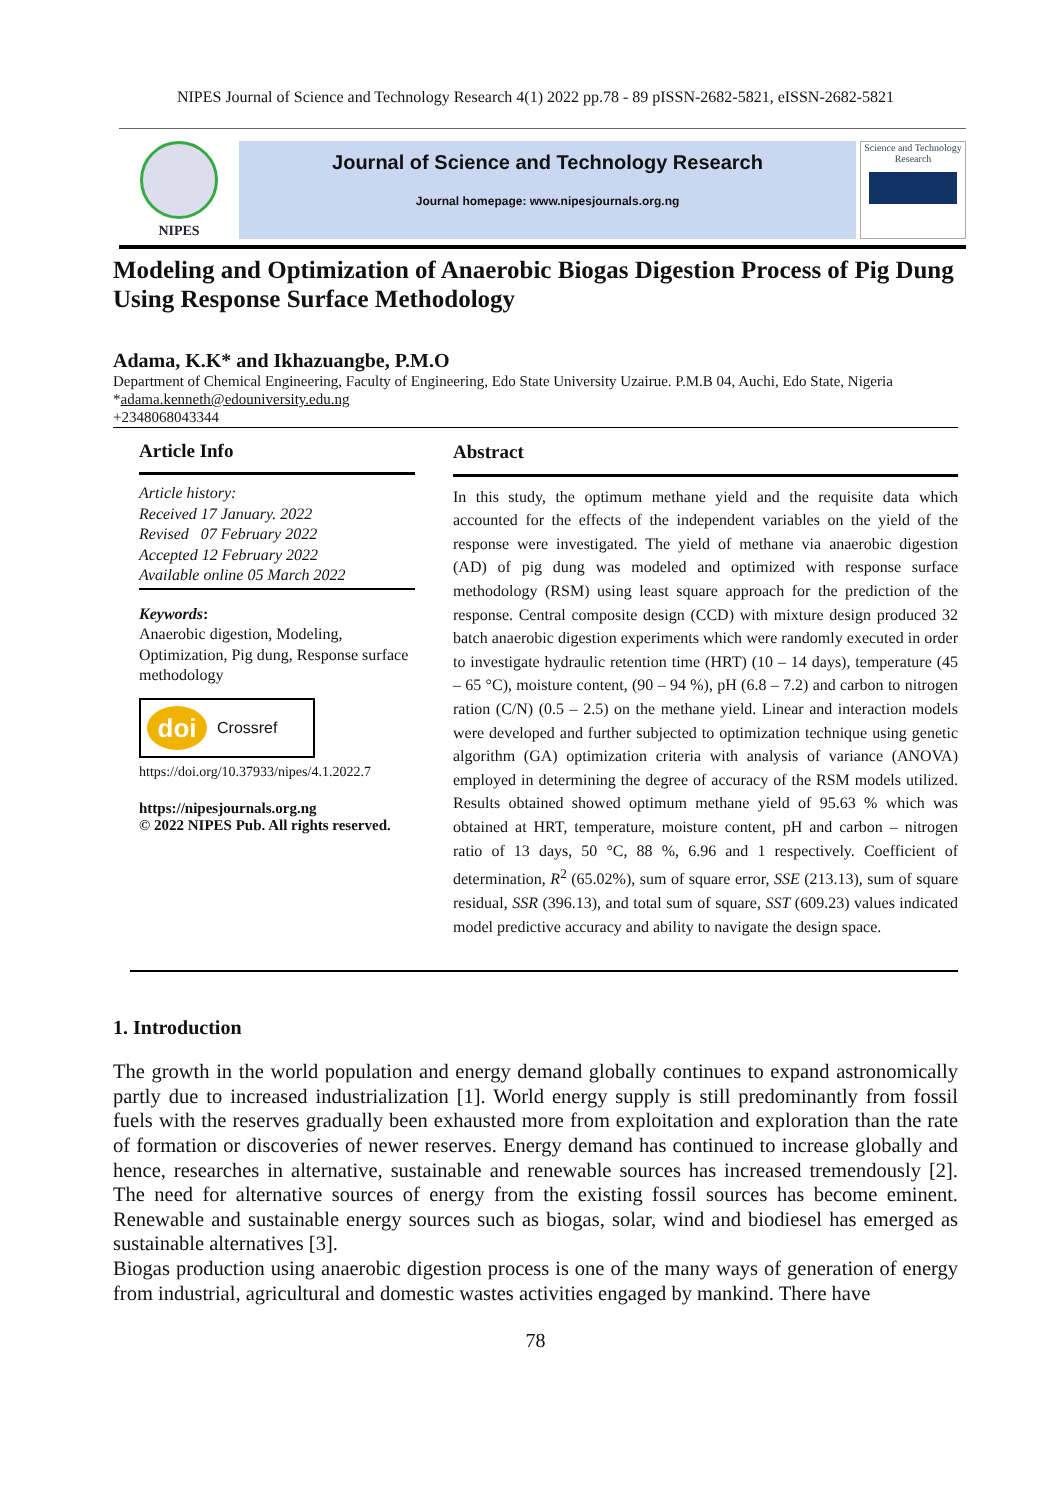NIPES Journal of Science and Technology Research 4(1) 2022 pp.78 - 89 pISSN-2682-5821, eISSN-2682-5821
NIPES
Journal of Science and Technology Research
Journal homepage: www.nipesjournals.org.ng
Science and Technology Research
Modeling and Optimization of Anaerobic Biogas Digestion Process of Pig Dung Using Response Surface Methodology
Adama, K.K* and Ikhazuangbe, P.M.O
Department of Chemical Engineering, Faculty of Engineering, Edo State University Uzairue. P.M.B 04, Auchi, Edo State, Nigeria
*adama.kenneth@edouniversity.edu.ng
+2348068043344
Article Info
Article history:
Received 17 January. 2022
Revised 07 February 2022
Accepted 12 February 2022
Available online 05 March 2022
Keywords:
Anaerobic digestion, Modeling, Optimization, Pig dung, Response surface methodology
doi Crossref
https://doi.org/10.37933/nipes/4.1.2022.7
https://nipesjournals.org.ng
© 2022 NIPES Pub. All rights reserved.
Abstract
In this study, the optimum methane yield and the requisite data which accounted for the effects of the independent variables on the yield of the response were investigated. The yield of methane via anaerobic digestion (AD) of pig dung was modeled and optimized with response surface methodology (RSM) using least square approach for the prediction of the response. Central composite design (CCD) with mixture design produced 32 batch anaerobic digestion experiments which were randomly executed in order to investigate hydraulic retention time (HRT) (10 – 14 days), temperature (45 – 65 °C), moisture content, (90 – 94 %), pH (6.8 – 7.2) and carbon to nitrogen ration (C/N) (0.5 – 2.5) on the methane yield. Linear and interaction models were developed and further subjected to optimization technique using genetic algorithm (GA) optimization criteria with analysis of variance (ANOVA) employed in determining the degree of accuracy of the RSM models utilized. Results obtained showed optimum methane yield of 95.63 % which was obtained at HRT, temperature, moisture content, pH and carbon – nitrogen ratio of 13 days, 50 °C, 88 %, 6.96 and 1 respectively. Coefficient of determination, R<sup>2</sup> (65.02%), sum of square error, SSE (213.13), sum of square residual, SSR (396.13), and total sum of square, SST (609.23) values indicated model predictive accuracy and ability to navigate the design space.
1. Introduction
The growth in the world population and energy demand globally continues to expand astronomically partly due to increased industrialization [1]. World energy supply is still predominantly from fossil fuels with the reserves gradually been exhausted more from exploitation and exploration than the rate of formation or discoveries of newer reserves. Energy demand has continued to increase globally and hence, researches in alternative, sustainable and renewable sources has increased tremendously [2]. The need for alternative sources of energy from the existing fossil sources has become eminent. Renewable and sustainable energy sources such as biogas, solar, wind and biodiesel has emerged as sustainable alternatives [3].
Biogas production using anaerobic digestion process is one of the many ways of generation of energy from industrial, agricultural and domestic wastes activities engaged by mankind. There have
78